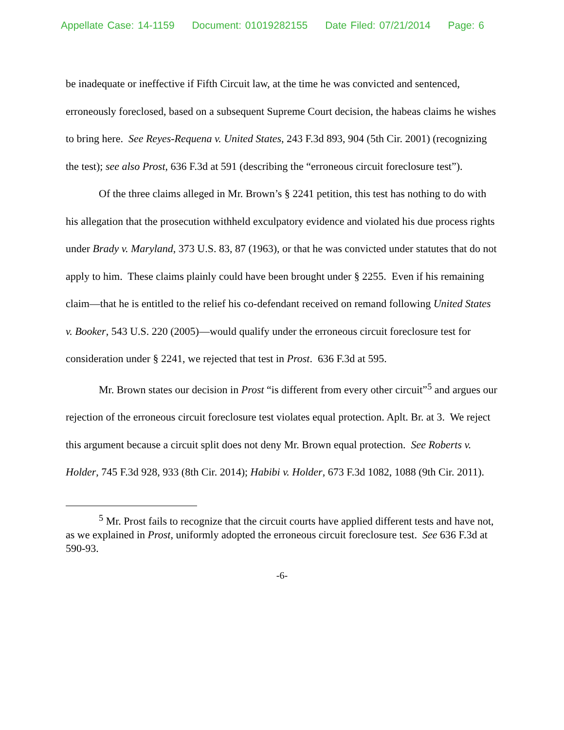Appellate Case: 14-1159 Document: 01019282155 Date Filed: 07/21/2014 Page: 6
be inadequate or ineffective if Fifth Circuit law, at the time he was convicted and sentenced, erroneously foreclosed, based on a subsequent Supreme Court decision, the habeas claims he wishes to bring here. See Reyes-Requena v. United States, 243 F.3d 893, 904 (5th Cir. 2001) (recognizing the test); see also Prost, 636 F.3d at 591 (describing the “erroneous circuit foreclosure test”).
Of the three claims alleged in Mr. Brown’s § 2241 petition, this test has nothing to do with his allegation that the prosecution withheld exculpatory evidence and violated his due process rights under Brady v. Maryland, 373 U.S. 83, 87 (1963), or that he was convicted under statutes that do not apply to him. These claims plainly could have been brought under § 2255. Even if his remaining claim—that he is entitled to the relief his co-defendant received on remand following United States v. Booker, 543 U.S. 220 (2005)—would qualify under the erroneous circuit foreclosure test for consideration under § 2241, we rejected that test in Prost. 636 F.3d at 595.
Mr. Brown states our decision in Prost “is different from every other circuit”<sup>5</sup> and argues our rejection of the erroneous circuit foreclosure test violates equal protection. Aplt. Br. at 3. We reject this argument because a circuit split does not deny Mr. Brown equal protection. See Roberts v. Holder, 745 F.3d 928, 933 (8th Cir. 2014); Habibi v. Holder, 673 F.3d 1082, 1088 (9th Cir. 2011).
<sup>5</sup> Mr. Prost fails to recognize that the circuit courts have applied different tests and have not, as we explained in Prost, uniformly adopted the erroneous circuit foreclosure test. See 636 F.3d at 590-93.
-6-